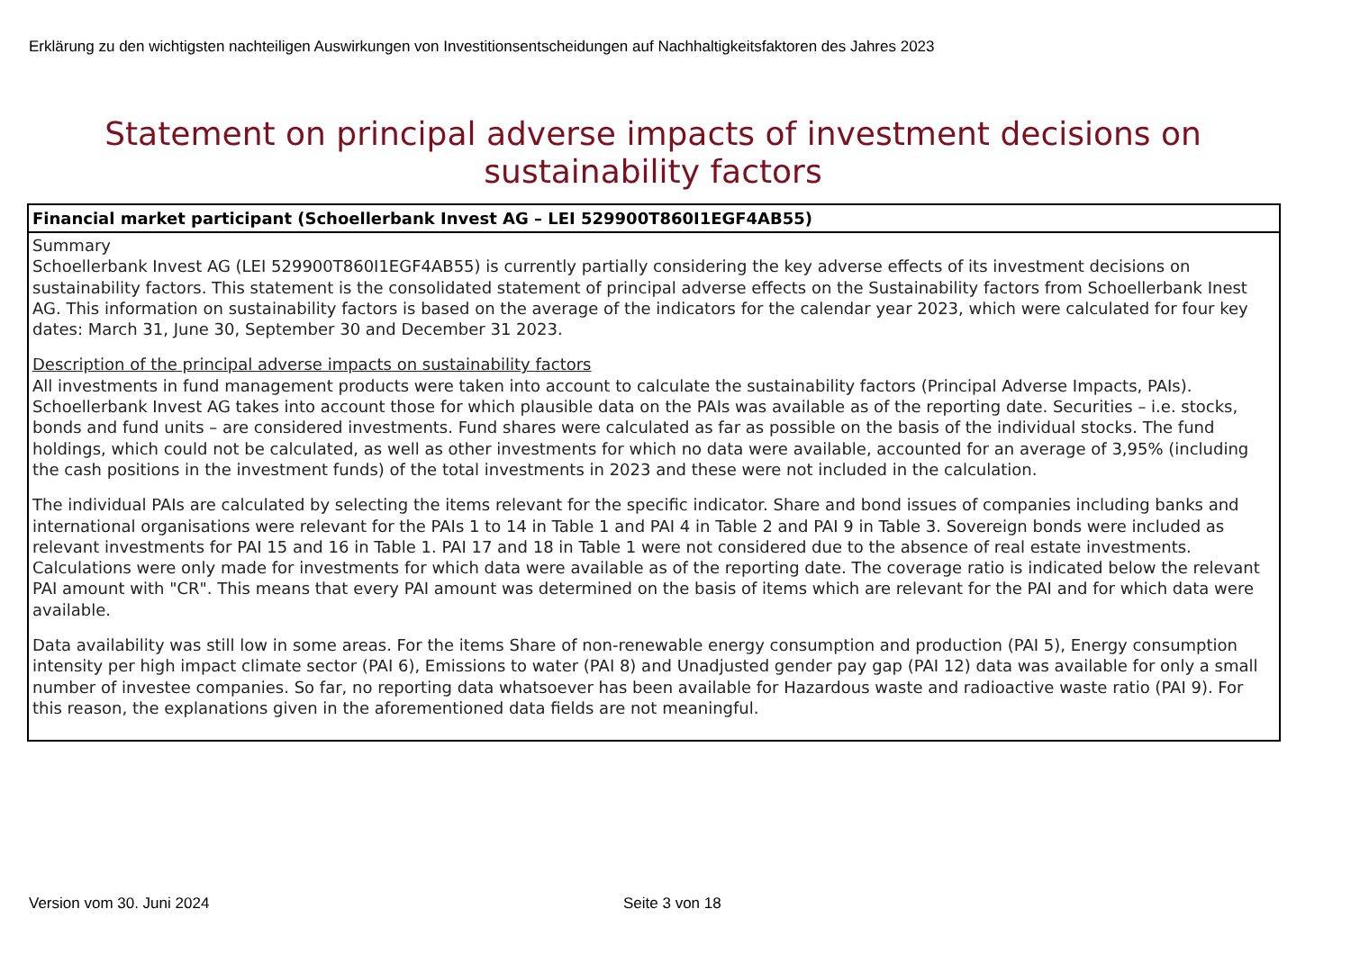Erklärung zu den wichtigsten nachteiligen Auswirkungen von Investitionsentscheidungen auf Nachhaltigkeitsfaktoren des Jahres 2023
Statement on principal adverse impacts of investment decisions on
sustainability factors
| Financial market participant (Schoellerbank Invest AG – LEI 529900T860I1EGF4AB55) |
| --- |
| Summary Schoellerbank Invest AG (LEI 529900T860I1EGF4AB55) is currently partially considering the key adverse effects of its investment decisions on sustainability factors. This statement is the consolidated statement of principal adverse effects on the Sustainability factors from Schoellerbank Inest AG. This information on sustainability factors is based on the average of the indicators for the calendar year 2023, which were calculated for four key dates: March 31, June 30, September 30 and December 31 2023. Description of the principal adverse impacts on sustainability factors All investments in fund management products were taken into account to calculate the sustainability factors (Principal Adverse Impacts, PAIs). Schoellerbank Invest AG takes into account those for which plausible data on the PAIs was available as of the reporting date. Securities – i.e. stocks, bonds and fund units – are considered investments. Fund shares were calculated as far as possible on the basis of the individual stocks. The fund holdings, which could not be calculated, as well as other investments for which no data were available, accounted for an average of 3,95% (including the cash positions in the investment funds) of the total investments in 2023 and these were not included in the calculation. The individual PAIs are calculated by selecting the items relevant for the specific indicator. Share and bond issues of companies including banks and international organisations were relevant for the PAIs 1 to 14 in Table 1 and PAI 4 in Table 2 and PAI 9 in Table 3. Sovereign bonds were included as relevant investments for PAI 15 and 16 in Table 1. PAI 17 and 18 in Table 1 were not considered due to the absence of real estate investments. Calculations were only made for investments for which data were available as of the reporting date. The coverage ratio is indicated below the relevant PAI amount with "CR". This means that every PAI amount was determined on the basis of items which are relevant for the PAI and for which data were available. Data availability was still low in some areas. For the items Share of non-renewable energy consumption and production (PAI 5), Energy consumption intensity per high impact climate sector (PAI 6), Emissions to water (PAI 8) and Unadjusted gender pay gap (PAI 12) data was available for only a small number of investee companies. So far, no reporting data whatsoever has been available for Hazardous waste and radioactive waste ratio (PAI 9). For this reason, the explanations given in the aforementioned data fields are not meaningful. |
Version vom 30. Juni 2024 Seite 3 von 18